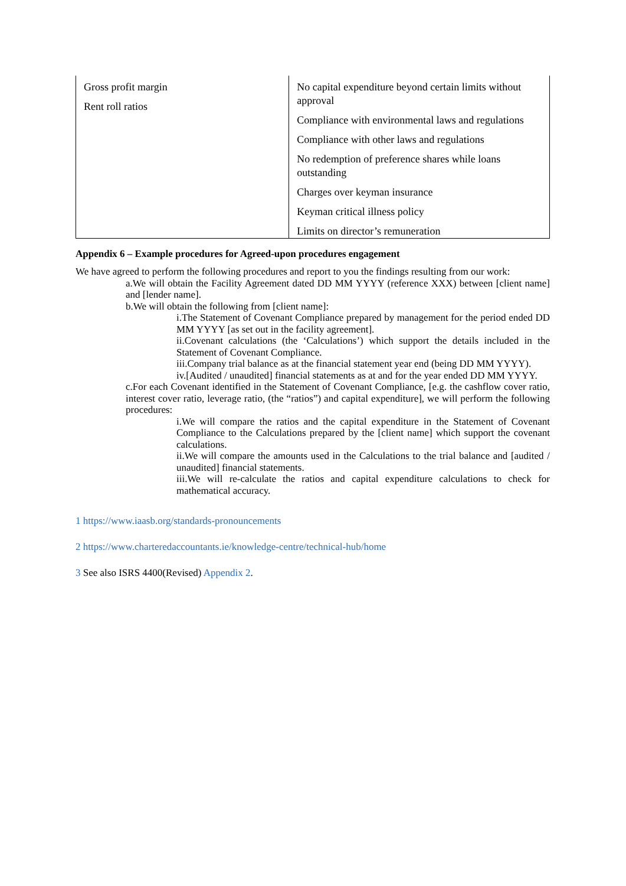| Gross profit margin Rent roll ratios | No capital expenditure beyond certain limits without approval Compliance with environmental laws and regulations Compliance with other laws and regulations No redemption of preference shares while loans outstanding Charges over keyman insurance Keyman critical illness policy Limits on director’s remuneration |
Appendix 6 – Example procedures for Agreed-upon procedures engagement
We have agreed to perform the following procedures and report to you the findings resulting from our work:
a.We will obtain the Facility Agreement dated DD MM YYYY (reference XXX) between [client name] and [lender name].
b.We will obtain the following from [client name]:
i.The Statement of Covenant Compliance prepared by management for the period ended DD MM YYYY [as set out in the facility agreement].
ii.Covenant calculations (the ‘Calculations’) which support the details included in the Statement of Covenant Compliance.
iii.Company trial balance as at the financial statement year end (being DD MM YYYY).
iv.[Audited / unaudited] financial statements as at and for the year ended DD MM YYYY.
c.For each Covenant identified in the Statement of Covenant Compliance, [e.g. the cashflow cover ratio, interest cover ratio, leverage ratio, (the “ratios”) and capital expenditure], we will perform the following procedures:
i.We will compare the ratios and the capital expenditure in the Statement of Covenant Compliance to the Calculations prepared by the [client name] which support the covenant calculations.
ii.We will compare the amounts used in the Calculations to the trial balance and [audited / unaudited] financial statements.
iii.We will re-calculate the ratios and capital expenditure calculations to check for mathematical accuracy.
1 https://www.iaasb.org/standards-pronouncements
2 https://www.charteredaccountants.ie/knowledge-centre/technical-hub/home
3 See also ISRS 4400(Revised) Appendix 2.